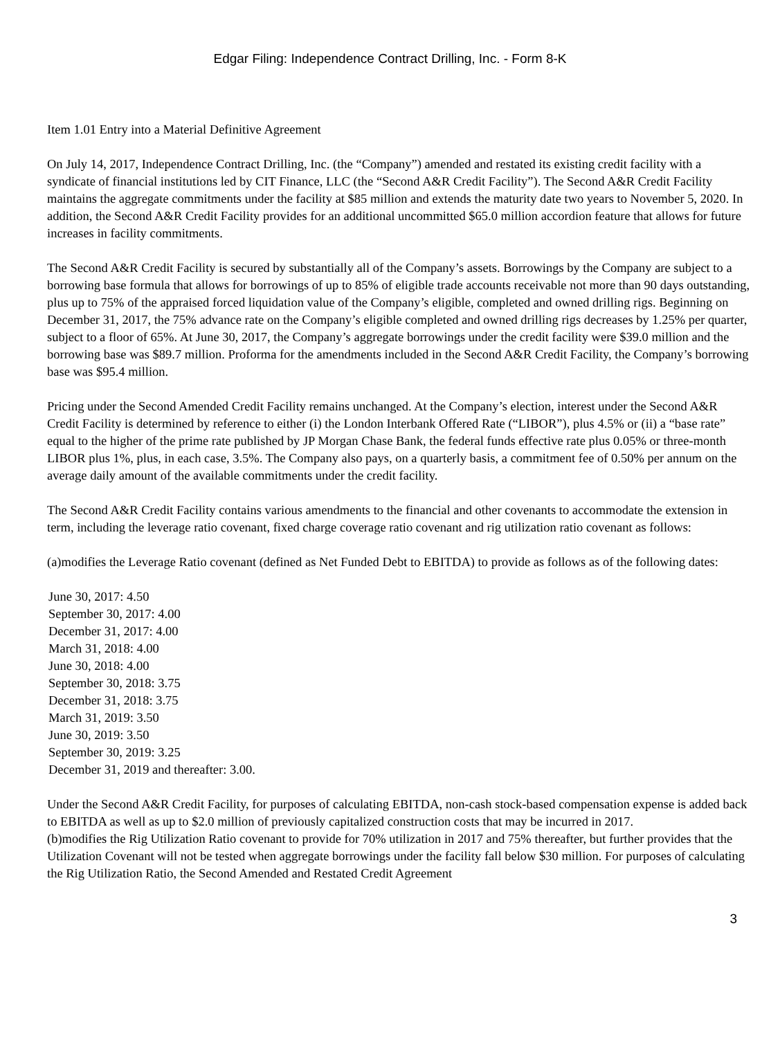Edgar Filing: Independence Contract Drilling, Inc. - Form 8-K
Item 1.01 Entry into a Material Definitive Agreement
On July 14, 2017, Independence Contract Drilling, Inc. (the “Company”) amended and restated its existing credit facility with a syndicate of financial institutions led by CIT Finance, LLC (the “Second A&R Credit Facility”). The Second A&R Credit Facility maintains the aggregate commitments under the facility at $85 million and extends the maturity date two years to November 5, 2020. In addition, the Second A&R Credit Facility provides for an additional uncommitted $65.0 million accordion feature that allows for future increases in facility commitments.
The Second A&R Credit Facility is secured by substantially all of the Company’s assets. Borrowings by the Company are subject to a borrowing base formula that allows for borrowings of up to 85% of eligible trade accounts receivable not more than 90 days outstanding, plus up to 75% of the appraised forced liquidation value of the Company’s eligible, completed and owned drilling rigs. Beginning on December 31, 2017, the 75% advance rate on the Company’s eligible completed and owned drilling rigs decreases by 1.25% per quarter, subject to a floor of 65%. At June 30, 2017, the Company’s aggregate borrowings under the credit facility were $39.0 million and the borrowing base was $89.7 million. Proforma for the amendments included in the Second A&R Credit Facility, the Company’s borrowing base was $95.4 million.
Pricing under the Second Amended Credit Facility remains unchanged. At the Company’s election, interest under the Second A&R Credit Facility is determined by reference to either (i) the London Interbank Offered Rate (“LIBOR”), plus 4.5% or (ii) a “base rate” equal to the higher of the prime rate published by JP Morgan Chase Bank, the federal funds effective rate plus 0.05% or three-month LIBOR plus 1%, plus, in each case, 3.5%. The Company also pays, on a quarterly basis, a commitment fee of 0.50% per annum on the average daily amount of the available commitments under the credit facility.
The Second A&R Credit Facility contains various amendments to the financial and other covenants to accommodate the extension in term, including the leverage ratio covenant, fixed charge coverage ratio covenant and rig utilization ratio covenant as follows:
(a)modifies the Leverage Ratio covenant (defined as Net Funded Debt to EBITDA) to provide as follows as of the following dates:
June 30, 2017: 4.50
September 30, 2017: 4.00
December 31, 2017: 4.00
March 31, 2018: 4.00
June 30, 2018: 4.00
September 30, 2018: 3.75
December 31, 2018: 3.75
March 31, 2019: 3.50
June 30, 2019: 3.50
September 30, 2019: 3.25
December 31, 2019 and thereafter: 3.00.
Under the Second A&R Credit Facility, for purposes of calculating EBITDA, non-cash stock-based compensation expense is added back to EBITDA as well as up to $2.0 million of previously capitalized construction costs that may be incurred in 2017.
(b)modifies the Rig Utilization Ratio covenant to provide for 70% utilization in 2017 and 75% thereafter, but further provides that the Utilization Covenant will not be tested when aggregate borrowings under the facility fall below $30 million. For purposes of calculating the Rig Utilization Ratio, the Second Amended and Restated Credit Agreement
3